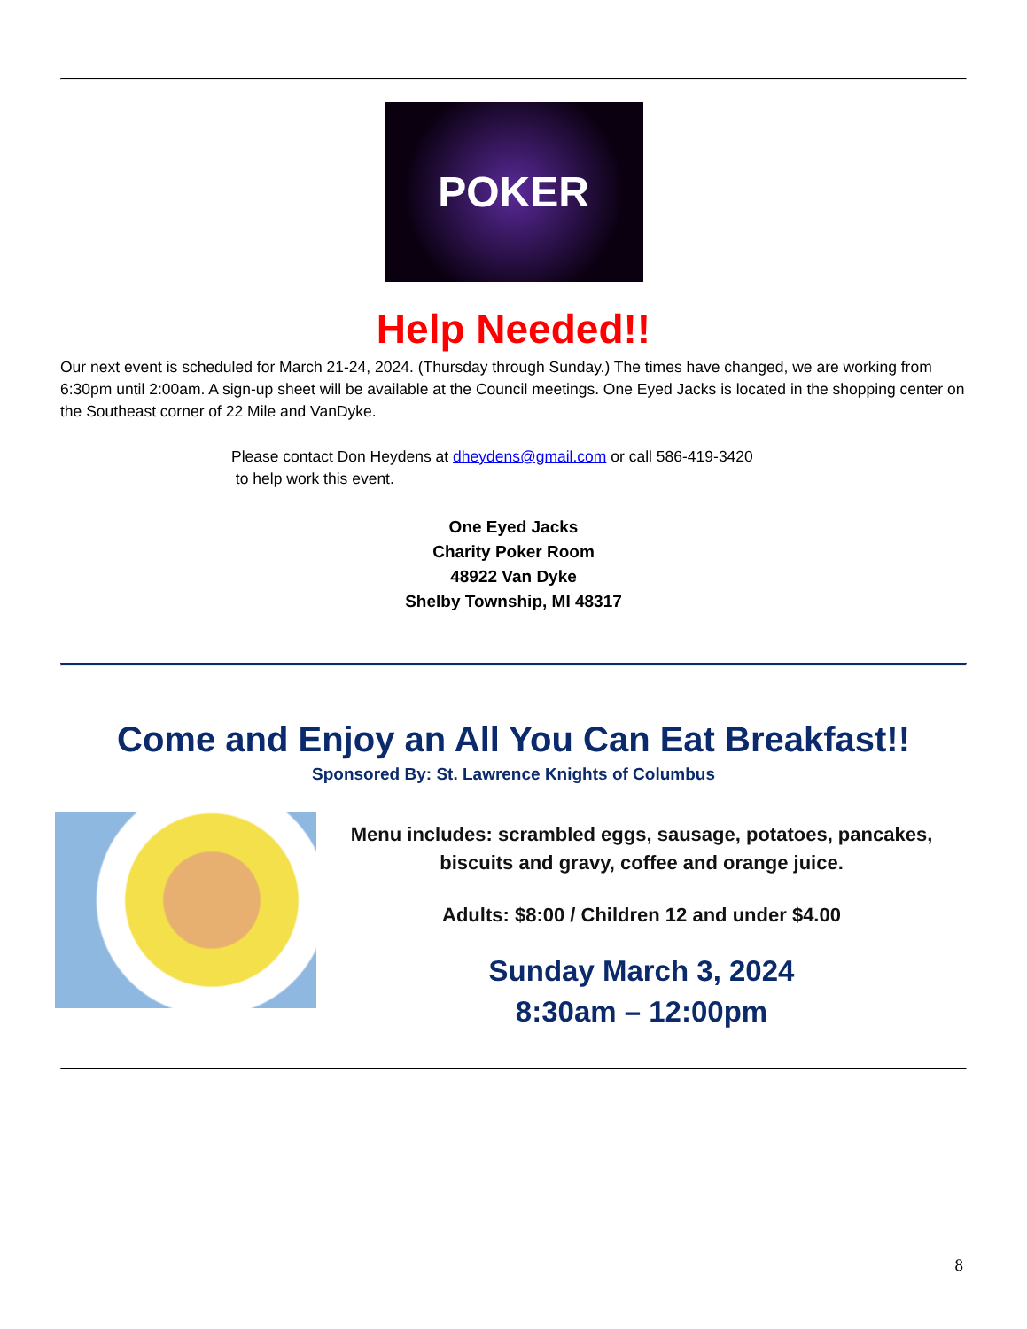POKER
Help Needed!!
Our next event is scheduled for March 21-24, 2024. (Thursday through Sunday.) The times have changed, we are working from 6:30pm until 2:00am. A sign-up sheet will be available at the Council meetings. One Eyed Jacks is located in the shopping center on the Southeast corner of 22 Mile and VanDyke.
Please contact Don Heydens at dheydens@gmail.com or call 586-419-3420
to help work this event.
One Eyed Jacks
Charity Poker Room
48922 Van Dyke
Shelby Township, MI 48317
Come and Enjoy an All You Can Eat Breakfast!!
Sponsored By: St. Lawrence Knights of Columbus
Menu includes: scrambled eggs, sausage, potatoes, pancakes, biscuits and gravy, coffee and orange juice.
Adults: $8:00 / Children 12 and under $4.00
Sunday March 3, 2024
8:30am – 12:00pm
8